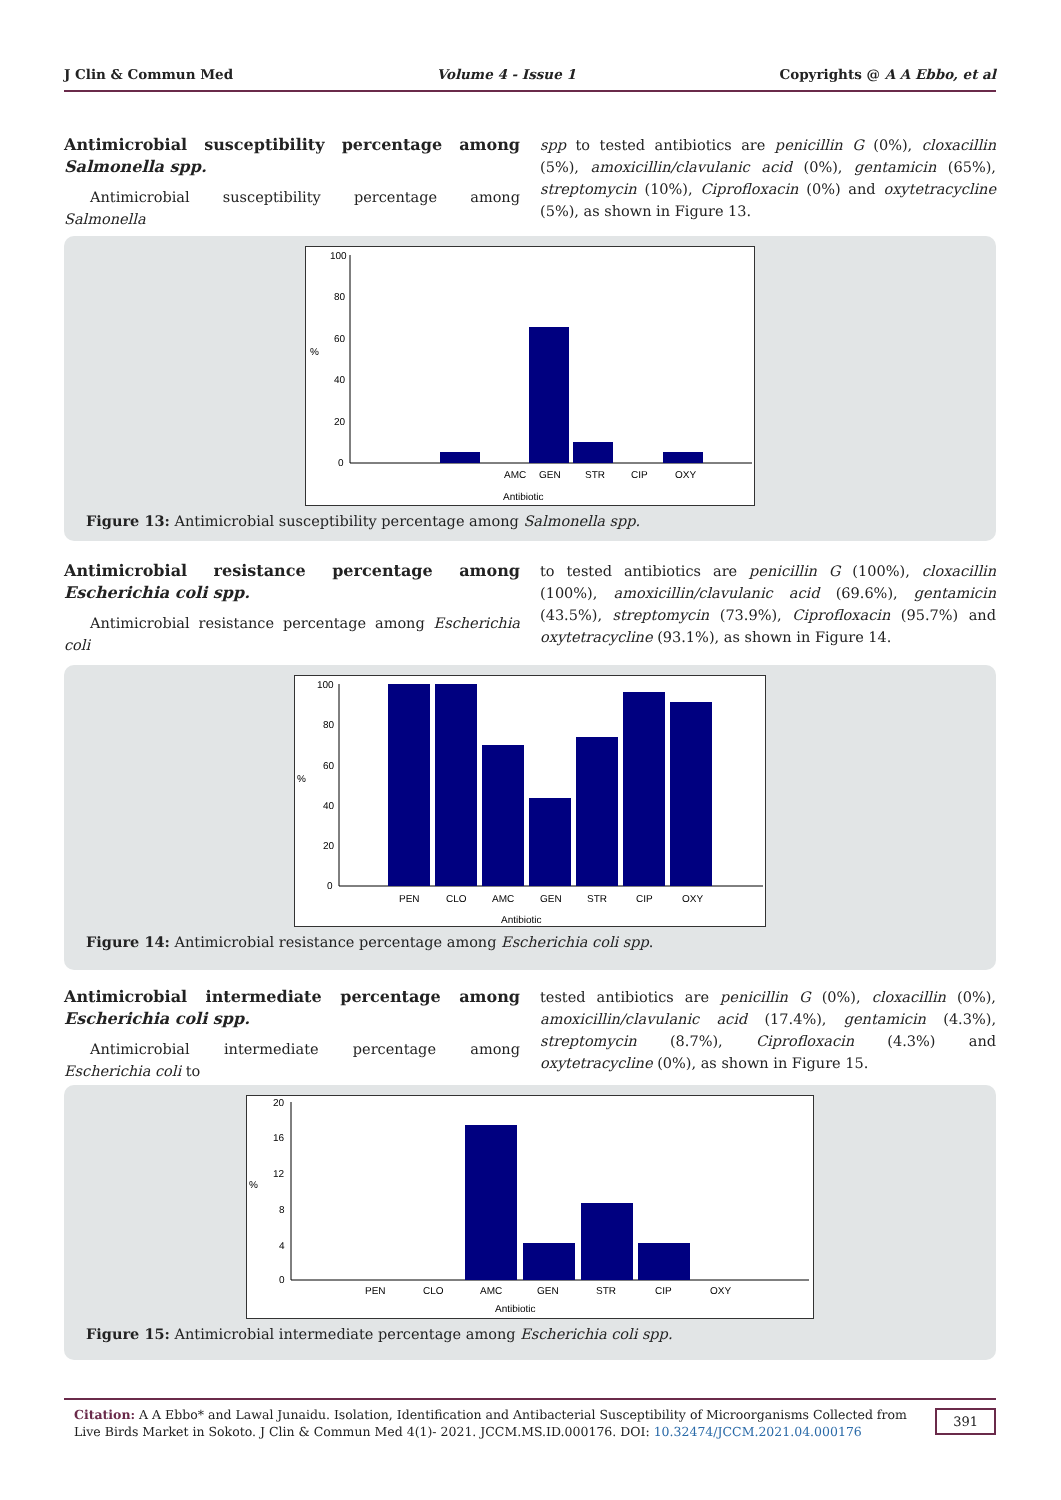J Clin & Commun Med Volume 4 - Issue 1 Copyrights @ A A Ebbo, et al
Antimicrobial susceptibility percentage among Salmonella spp.
Antimicrobial susceptibility percentage among Salmonella
spp to tested antibiotics are penicillin G (0%), cloxacillin (5%), amoxicillin/clavulanic acid (0%), gentamicin (65%), streptomycin (10%), Ciprofloxacin (0%) and oxytetracycline (5%), as shown in Figure 13.
100
80
60
40
20
0
%
AMC
GEN
STR
CIP
OXY
Antibiotic
Figure 13: Antimicrobial susceptibility percentage among Salmonella spp.
Antimicrobial resistance percentage among Escherichia coli spp.
Antimicrobial resistance percentage among Escherichia coli
to tested antibiotics are penicillin G (100%), cloxacillin (100%), amoxicillin/clavulanic acid (69.6%), gentamicin (43.5%), streptomycin (73.9%), Ciprofloxacin (95.7%) and oxytetracycline (93.1%), as shown in Figure 14.
100
80
60
40
20
0
%
PEN
CLO
AMC
GEN
STR
CIP
OXY
Antibiotic
Figure 14: Antimicrobial resistance percentage among Escherichia coli spp.
Antimicrobial intermediate percentage among Escherichia coli spp.
Antimicrobial intermediate percentage among Escherichia coli to
tested antibiotics are penicillin G (0%), cloxacillin (0%), amoxicillin/clavulanic acid (17.4%), gentamicin (4.3%), streptomycin (8.7%), Ciprofloxacin (4.3%) and oxytetracycline (0%), as shown in Figure 15.
20
16
12
8
4
0
%
PEN
CLO
AMC
GEN
STR
CIP
OXY
Antibiotic
Figure 15: Antimicrobial intermediate percentage among Escherichia coli spp.
Citation: A A Ebbo* and Lawal Junaidu. Isolation, Identification and Antibacterial Susceptibility of Microorganisms Collected from Live Birds Market in Sokoto. J Clin & Commun Med 4(1)- 2021. JCCM.MS.ID.000176. DOI: 10.32474/JCCM.2021.04.000176
391